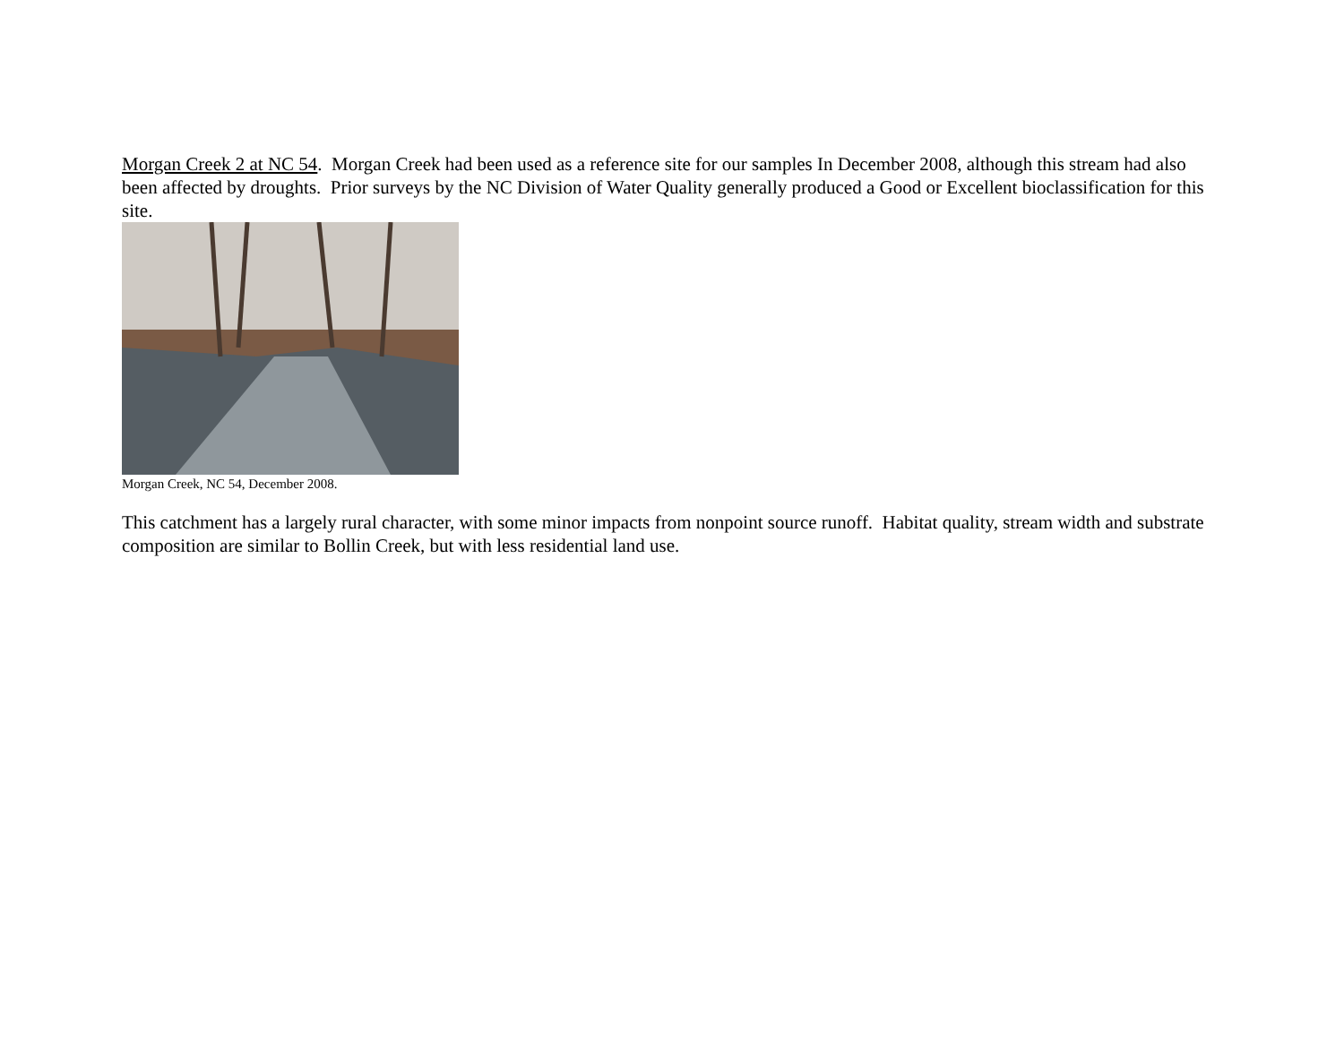Morgan Creek 2 at NC 54. Morgan Creek had been used as a reference site for our samples In December 2008, although this stream had also been affected by droughts. Prior surveys by the NC Division of Water Quality generally produced a Good or Excellent bioclassification for this site.
Morgan Creek, NC 54, December 2008.
This catchment has a largely rural character, with some minor impacts from nonpoint source runoff. Habitat quality, stream width and substrate composition are similar to Bollin Creek, but with less residential land use.